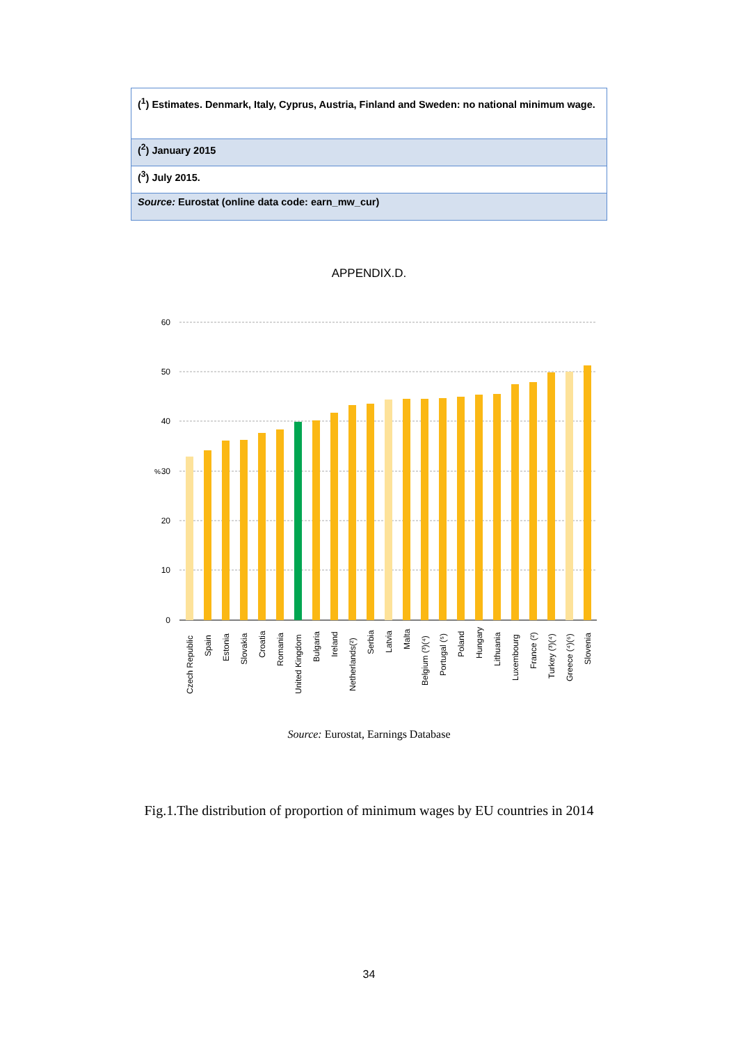| (<sup>1</sup>) Estimates. Denmark, Italy, Cyprus, Austria, Finland and Sweden: no national minimum wage. |
| (<sup>2</sup>) January 2015 |
| (<sup>3</sup>) July 2015. |
| Source: Eurostat (online data code: earn_mw_cur) |
APPENDIX.D.
60
50
40
30
20
10
0
%
Czech Republic
Spain
Estonia
Slovakia
Croatia
Romania
United Kingdom
Bulgaria
Ireland
Netherlands(²)
Serbia
Latvia
Malta
Belgium (³)(⁴)
Portugal (⁵)
Poland
Hungary
Lithuania
Luxembourg
France (²)
Turkey (³)(⁴)
Greece (⁴)(⁶)
Slovenia
Source: Eurostat, Earnings Database
Fig.1.The distribution of proportion of minimum wages by EU countries in 2014
34